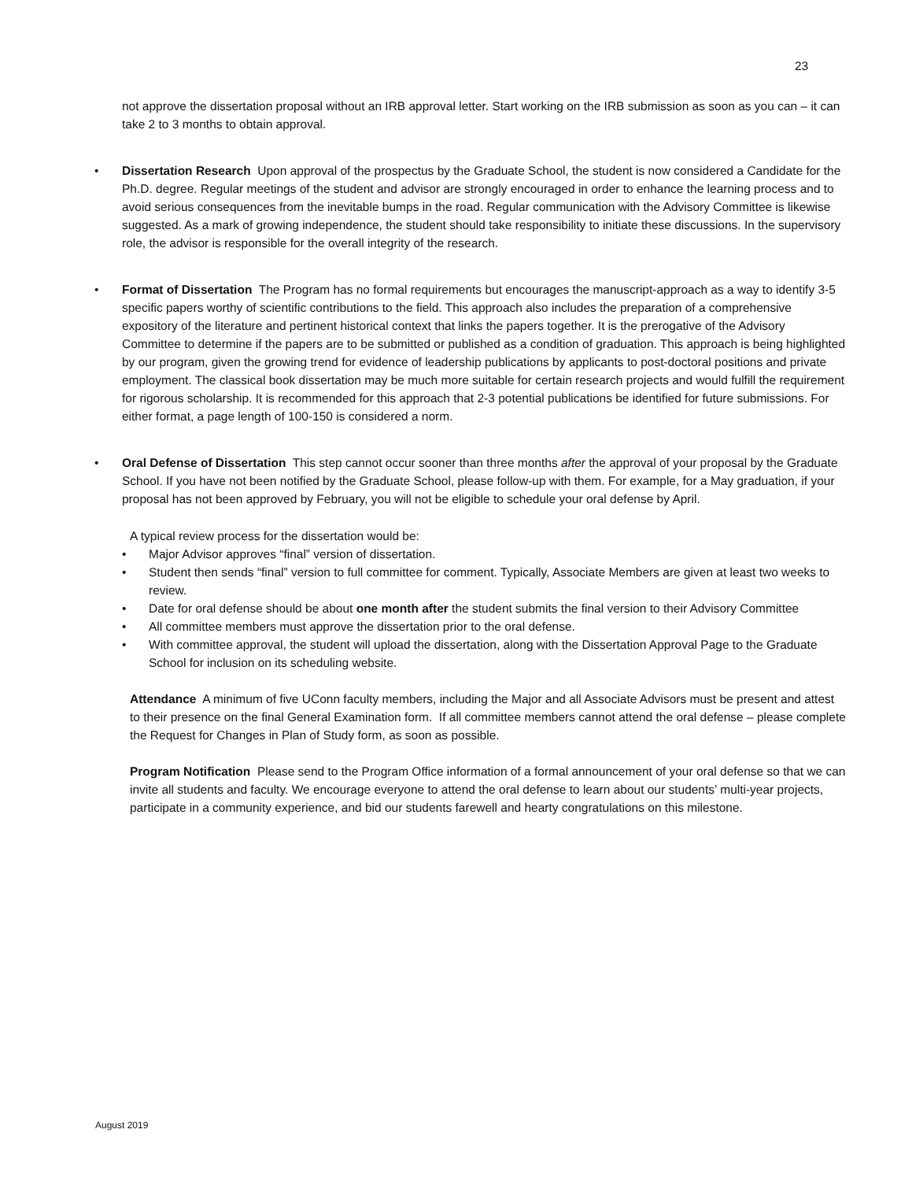23
not approve the dissertation proposal without an IRB approval letter. Start working on the IRB submission as soon as you can – it can take 2 to 3 months to obtain approval.
• Dissertation Research Upon approval of the prospectus by the Graduate School, the student is now considered a Candidate for the Ph.D. degree. Regular meetings of the student and advisor are strongly encouraged in order to enhance the learning process and to avoid serious consequences from the inevitable bumps in the road. Regular communication with the Advisory Committee is likewise suggested. As a mark of growing independence, the student should take responsibility to initiate these discussions. In the supervisory role, the advisor is responsible for the overall integrity of the research.
• Format of Dissertation The Program has no formal requirements but encourages the manuscript-approach as a way to identify 3-5 specific papers worthy of scientific contributions to the field. This approach also includes the preparation of a comprehensive expository of the literature and pertinent historical context that links the papers together. It is the prerogative of the Advisory Committee to determine if the papers are to be submitted or published as a condition of graduation. This approach is being highlighted by our program, given the growing trend for evidence of leadership publications by applicants to post-doctoral positions and private employment. The classical book dissertation may be much more suitable for certain research projects and would fulfill the requirement for rigorous scholarship. It is recommended for this approach that 2-3 potential publications be identified for future submissions. For either format, a page length of 100-150 is considered a norm.
• Oral Defense of Dissertation This step cannot occur sooner than three months after the approval of your proposal by the Graduate School. If you have not been notified by the Graduate School, please follow-up with them. For example, for a May graduation, if your proposal has not been approved by February, you will not be eligible to schedule your oral defense by April.
A typical review process for the dissertation would be:
• Major Advisor approves “final” version of dissertation.
• Student then sends “final” version to full committee for comment. Typically, Associate Members are given at least two weeks to review.
• Date for oral defense should be about one month after the student submits the final version to their Advisory Committee
• All committee members must approve the dissertation prior to the oral defense.
• With committee approval, the student will upload the dissertation, along with the Dissertation Approval Page to the Graduate School for inclusion on its scheduling website.
Attendance A minimum of five UConn faculty members, including the Major and all Associate Advisors must be present and attest to their presence on the final General Examination form. If all committee members cannot attend the oral defense – please complete the Request for Changes in Plan of Study form, as soon as possible.
Program Notification Please send to the Program Office information of a formal announcement of your oral defense so that we can invite all students and faculty. We encourage everyone to attend the oral defense to learn about our students’ multi-year projects, participate in a community experience, and bid our students farewell and hearty congratulations on this milestone.
August 2019